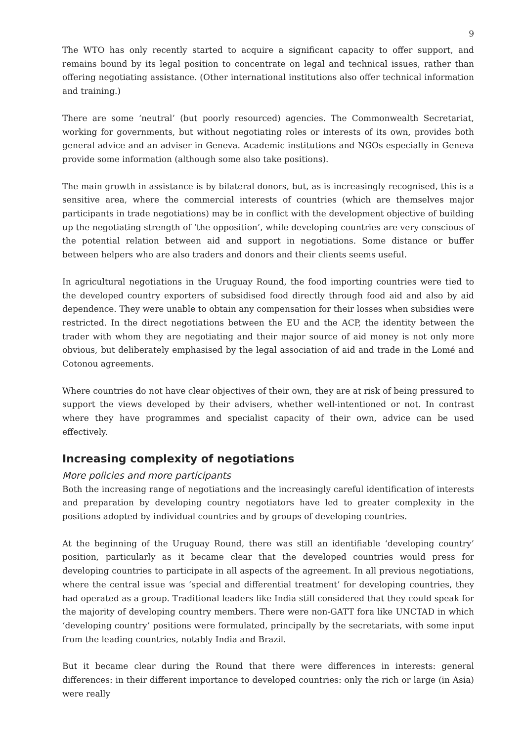9
The WTO has only recently started to acquire a significant capacity to offer support, and remains bound by its legal position to concentrate on legal and technical issues, rather than offering negotiating assistance. (Other international institutions also offer technical information and training.)
There are some ‘neutral’ (but poorly resourced) agencies. The Commonwealth Secretariat, working for governments, but without negotiating roles or interests of its own, provides both general advice and an adviser in Geneva. Academic institutions and NGOs especially in Geneva provide some information (although some also take positions).
The main growth in assistance is by bilateral donors, but, as is increasingly recognised, this is a sensitive area, where the commercial interests of countries (which are themselves major participants in trade negotiations) may be in conflict with the development objective of building up the negotiating strength of ‘the opposition’, while developing countries are very conscious of the potential relation between aid and support in negotiations. Some distance or buffer between helpers who are also traders and donors and their clients seems useful.
In agricultural negotiations in the Uruguay Round, the food importing countries were tied to the developed country exporters of subsidised food directly through food aid and also by aid dependence. They were unable to obtain any compensation for their losses when subsidies were restricted. In the direct negotiations between the EU and the ACP, the identity between the trader with whom they are negotiating and their major source of aid money is not only more obvious, but deliberately emphasised by the legal association of aid and trade in the Lomé and Cotonou agreements.
Where countries do not have clear objectives of their own, they are at risk of being pressured to support the views developed by their advisers, whether well-intentioned or not. In contrast where they have programmes and specialist capacity of their own, advice can be used effectively.
Increasing complexity of negotiations
More policies and more participants
Both the increasing range of negotiations and the increasingly careful identification of interests and preparation by developing country negotiators have led to greater complexity in the positions adopted by individual countries and by groups of developing countries.
At the beginning of the Uruguay Round, there was still an identifiable ‘developing country’ position, particularly as it became clear that the developed countries would press for developing countries to participate in all aspects of the agreement. In all previous negotiations, where the central issue was ‘special and differential treatment’ for developing countries, they had operated as a group. Traditional leaders like India still considered that they could speak for the majority of developing country members. There were non-GATT fora like UNCTAD in which ‘developing country’ positions were formulated, principally by the secretariats, with some input from the leading countries, notably India and Brazil.
But it became clear during the Round that there were differences in interests: general differences: in their different importance to developed countries: only the rich or large (in Asia) were really